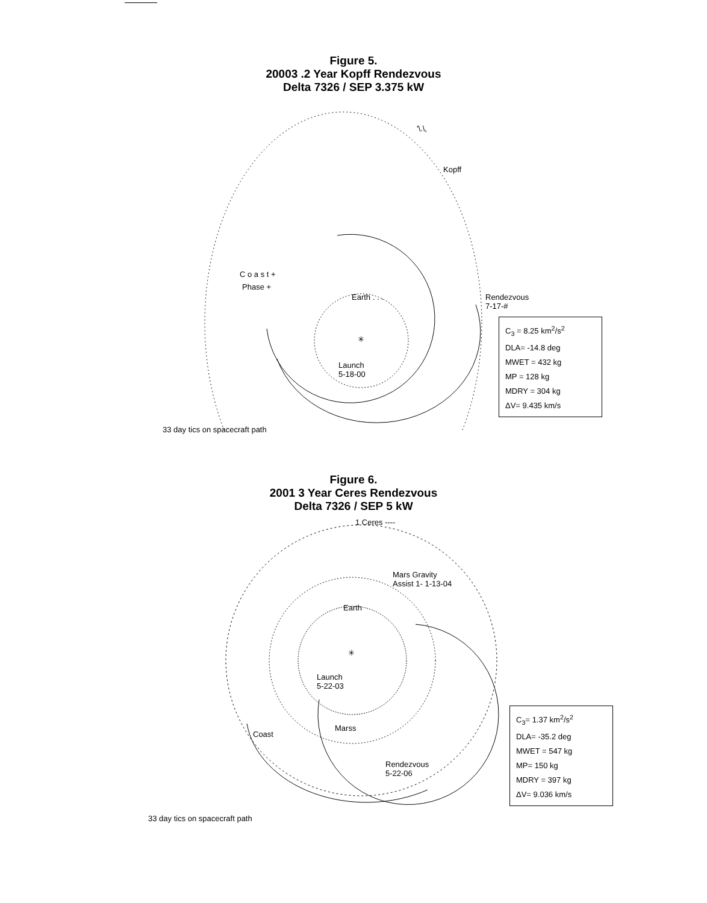Figure 5.
20003 .2 Year Kopff Rendezvous
Delta 7326 / SEP 3.375 kW
'\.\,
Kopff
C o a s t +
Phase +
Earth . . . Rendezvous
7-17-#
✳
Launch
5-18-00
C<sub>3</sub> = 8.25 km<sup>2</sup>/s<sup>2</sup>
DLA= -14.8 deg
MWET = 432 kg
MP = 128 kg
MDRY = 304 kg
ΔV= 9.435 km/s
33 day tics on spacecraft path
Figure 6.
2001 3 Year Ceres Rendezvous
Delta 7326 / SEP 5 kW
1 Ceres ----
Mars Gravity
Assist 1- 1-13-04
Earth
✳
Launch
5-22-03
Marss
Coast
Rendezvous
5-22-06
C<sub>3</sub>= 1.37 km<sup>2</sup>/s<sup>2</sup>
DLA= -35.2 deg
MWET = 547 kg
MP= 150 kg
MDRY = 397 kg
ΔV= 9.036 km/s
33 day tics on spacecraft path